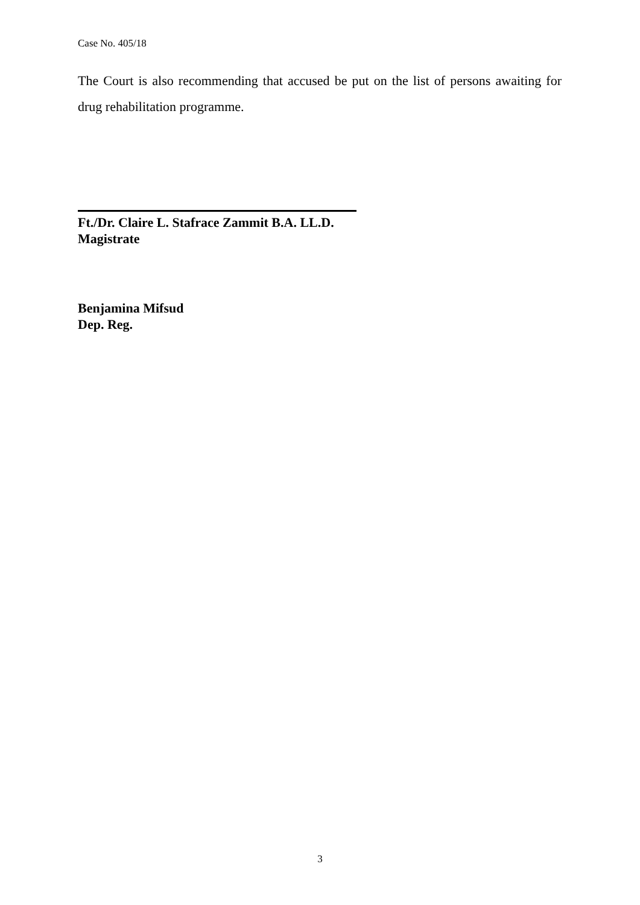Case No. 405/18
The Court is also recommending that accused be put on the list of persons awaiting for drug rehabilitation programme.
Ft./Dr. Claire L. Stafrace Zammit B.A. LL.D.
Magistrate
Benjamina Mifsud
Dep. Reg.
3